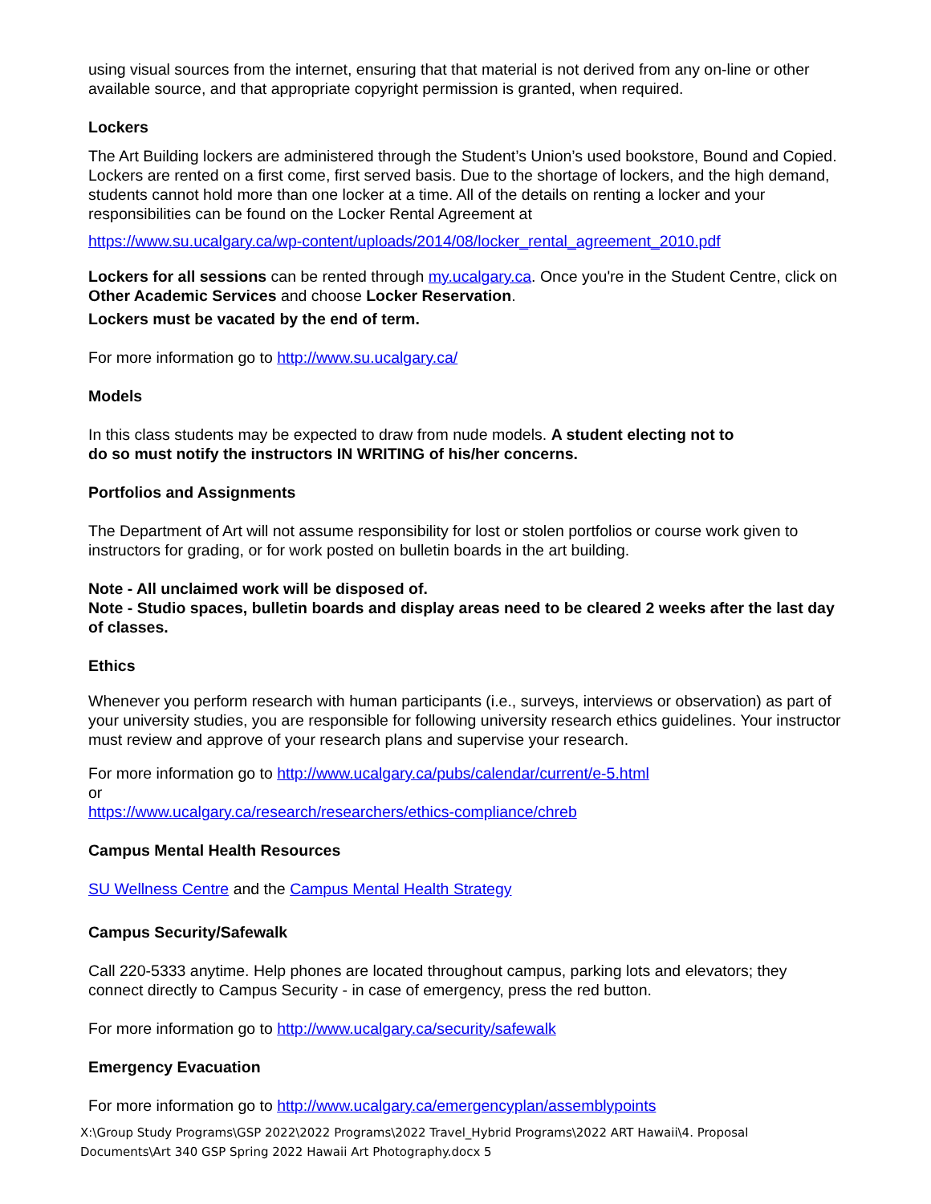using visual sources from the internet, ensuring that that material is not derived from any on-line or other available source, and that appropriate copyright permission is granted, when required.
Lockers
The Art Building lockers are administered through the Student’s Union’s used bookstore, Bound and Copied. Lockers are rented on a first come, first served basis. Due to the shortage of lockers, and the high demand, students cannot hold more than one locker at a time. All of the details on renting a locker and your responsibilities can be found on the Locker Rental Agreement at
https://www.su.ucalgary.ca/wp-content/uploads/2014/08/locker_rental_agreement_2010.pdf
Lockers for all sessions can be rented through my.ucalgary.ca. Once you're in the Student Centre, click on Other Academic Services and choose Locker Reservation.
Lockers must be vacated by the end of term.
For more information go to http://www.su.ucalgary.ca/
Models
In this class students may be expected to draw from nude models. A student electing not to
do so must notify the instructors IN WRITING of his/her concerns.
Portfolios and Assignments
The Department of Art will not assume responsibility for lost or stolen portfolios or course work given to instructors for grading, or for work posted on bulletin boards in the art building.
Note - All unclaimed work will be disposed of.
Note - Studio spaces, bulletin boards and display areas need to be cleared 2 weeks after the last day of classes.
Ethics
Whenever you perform research with human participants (i.e., surveys, interviews or observation) as part of your university studies, you are responsible for following university research ethics guidelines. Your instructor must review and approve of your research plans and supervise your research.
For more information go to http://www.ucalgary.ca/pubs/calendar/current/e-5.html
or
https://www.ucalgary.ca/research/researchers/ethics-compliance/chreb
Campus Mental Health Resources
SU Wellness Centre and the Campus Mental Health Strategy
Campus Security/Safewalk
Call 220-5333 anytime. Help phones are located throughout campus, parking lots and elevators; they connect directly to Campus Security - in case of emergency, press the red button.
For more information go to http://www.ucalgary.ca/security/safewalk
Emergency Evacuation
For more information go to http://www.ucalgary.ca/emergencyplan/assemblypoints
X:\Group Study Programs\GSP 2022\2022 Programs\2022 Travel_Hybrid Programs\2022 ART Hawaii\4. Proposal Documents\Art 340 GSP Spring 2022 Hawaii Art Photography.docx 5